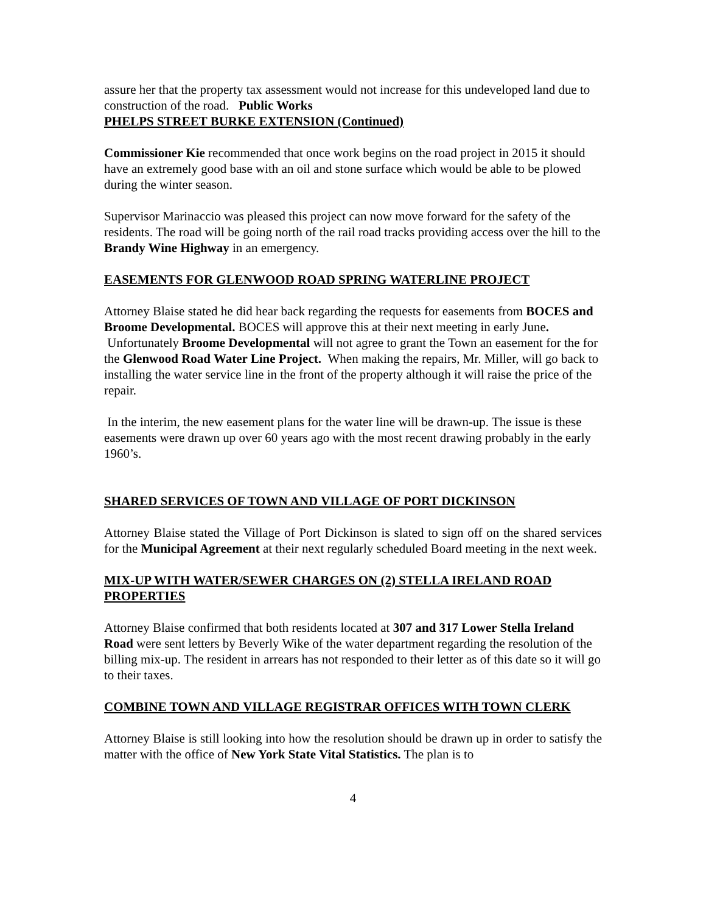assure her that the property tax assessment would not increase for this undeveloped land due to construction of the road. Public Works
PHELPS STREET BURKE EXTENSION (Continued)
Commissioner Kie recommended that once work begins on the road project in 2015 it should have an extremely good base with an oil and stone surface which would be able to be plowed during the winter season.
Supervisor Marinaccio was pleased this project can now move forward for the safety of the residents. The road will be going north of the rail road tracks providing access over the hill to the Brandy Wine Highway in an emergency.
EASEMENTS FOR GLENWOOD ROAD SPRING WATERLINE PROJECT
Attorney Blaise stated he did hear back regarding the requests for easements from BOCES and Broome Developmental. BOCES will approve this at their next meeting in early June. Unfortunately Broome Developmental will not agree to grant the Town an easement for the for the Glenwood Road Water Line Project. When making the repairs, Mr. Miller, will go back to installing the water service line in the front of the property although it will raise the price of the repair.
In the interim, the new easement plans for the water line will be drawn-up. The issue is these easements were drawn up over 60 years ago with the most recent drawing probably in the early 1960’s.
SHARED SERVICES OF TOWN AND VILLAGE OF PORT DICKINSON
Attorney Blaise stated the Village of Port Dickinson is slated to sign off on the shared services for the Municipal Agreement at their next regularly scheduled Board meeting in the next week.
MIX-UP WITH WATER/SEWER CHARGES ON (2) STELLA IRELAND ROAD PROPERTIES
Attorney Blaise confirmed that both residents located at 307 and 317 Lower Stella Ireland Road were sent letters by Beverly Wike of the water department regarding the resolution of the billing mix-up. The resident in arrears has not responded to their letter as of this date so it will go to their taxes.
COMBINE TOWN AND VILLAGE REGISTRAR OFFICES WITH TOWN CLERK
Attorney Blaise is still looking into how the resolution should be drawn up in order to satisfy the matter with the office of New York State Vital Statistics. The plan is to
4